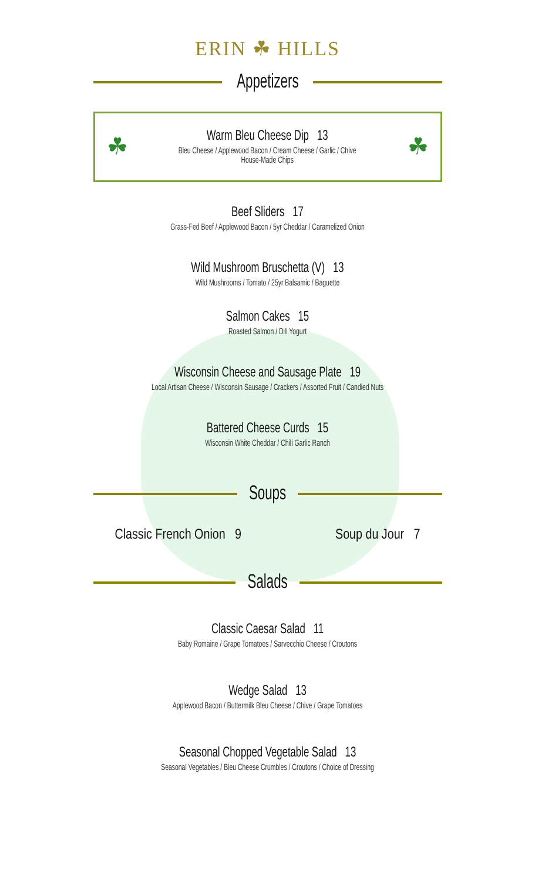ERIN ☘ HILLS
Appetizers
☘
Warm Bleu Cheese Dip 13
Bleu Cheese / Applewood Bacon / Cream Cheese / Garlic / Chive
House-Made Chips
☘
Beef Sliders 17
Grass-Fed Beef / Applewood Bacon / 5yr Cheddar / Caramelized Onion
Wild Mushroom Bruschetta (V) 13
Wild Mushrooms / Tomato / 25yr Balsamic / Baguette
Salmon Cakes 15
Roasted Salmon / Dill Yogurt
Wisconsin Cheese and Sausage Plate 19
Local Artisan Cheese / Wisconsin Sausage / Crackers / Assorted Fruit / Candied Nuts
Battered Cheese Curds 15
Wisconsin White Cheddar / Chili Garlic Ranch
Soups
Classic French Onion 9 Soup du Jour 7
Salads
Classic Caesar Salad 11
Baby Romaine / Grape Tomatoes / Sarvecchio Cheese / Croutons
Wedge Salad 13
Applewood Bacon / Buttermilk Bleu Cheese / Chive / Grape Tomatoes
Seasonal Chopped Vegetable Salad 13
Seasonal Vegetables / Bleu Cheese Crumbles / Croutons / Choice of Dressing